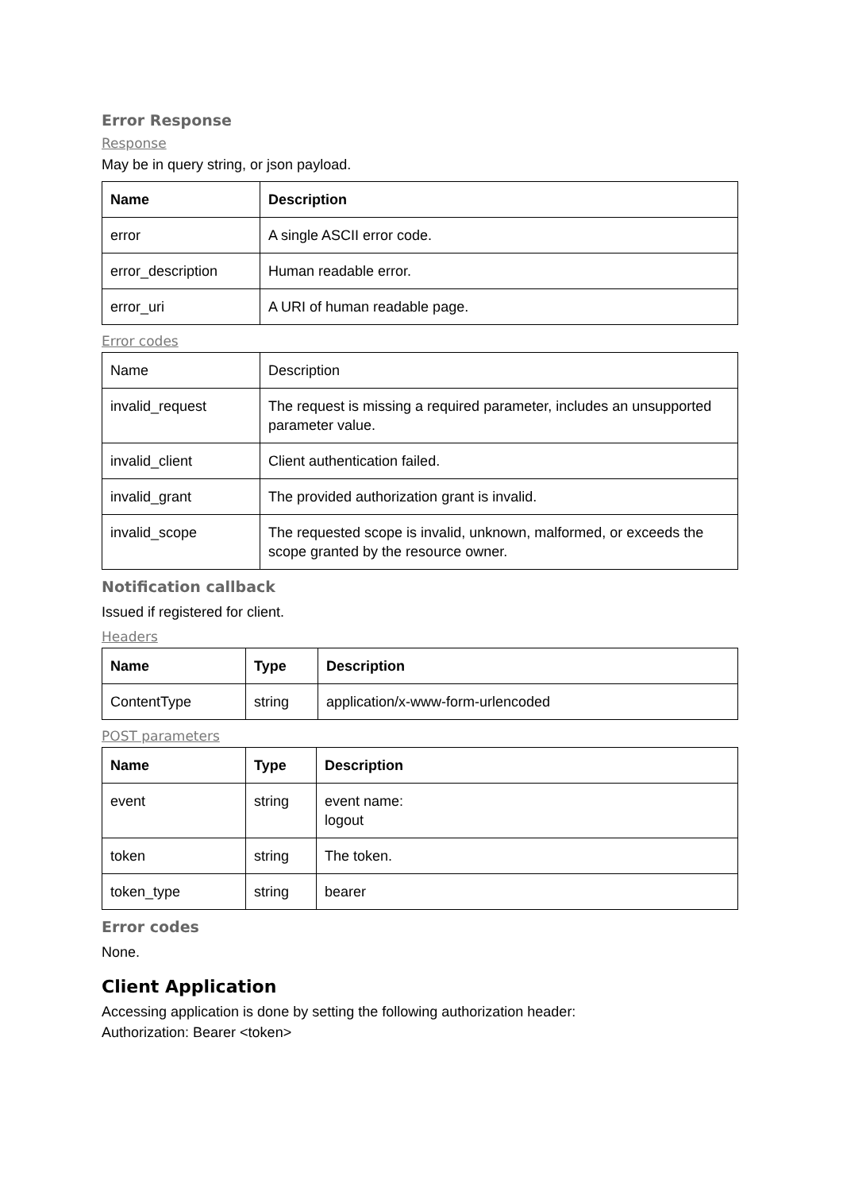Error Response
Response
May be in query string, or json payload.
| Name | Description |
| --- | --- |
| error | A single ASCII error code. |
| error_description | Human readable error. |
| error_uri | A URI of human readable page. |
Error codes
| Name | Description |
| --- | --- |
| invalid_request | The request is missing a required parameter, includes an unsupported parameter value. |
| invalid_client | Client authentication failed. |
| invalid_grant | The provided authorization grant is invalid. |
| invalid_scope | The requested scope is invalid, unknown, malformed, or exceeds the scope granted by the resource owner. |
Notification callback
Issued if registered for client.
Headers
| Name | Type | Description |
| --- | --- | --- |
| ContentType | string | application/x-www-form-urlencoded |
POST parameters
| Name | Type | Description |
| --- | --- | --- |
| event | string | event name: logout |
| token | string | The token. |
| token_type | string | bearer |
Error codes
None.
Client Application
Accessing application is done by setting the following authorization header:
Authorization: Bearer <token>